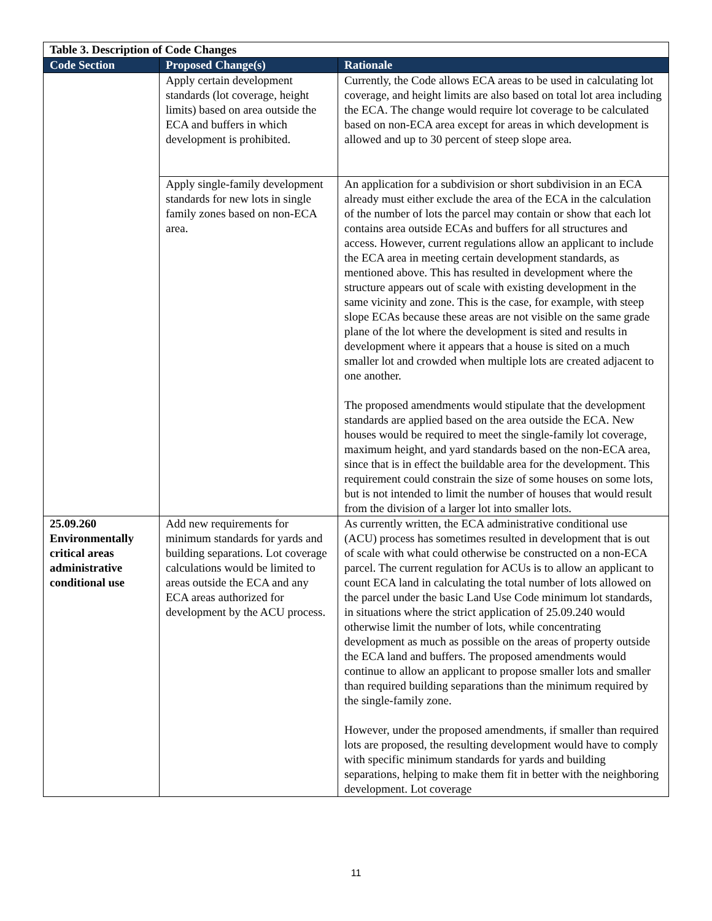| Table 3. Description of Code Changes | | |
| Code Section | Proposed Change(s) | Rationale |
| | Apply certain development standards (lot coverage, height limits) based on area outside the ECA and buffers in which development is prohibited. | Currently, the Code allows ECA areas to be used in calculating lot coverage, and height limits are also based on total lot area including the ECA. The change would require lot coverage to be calculated based on non-ECA area except for areas in which development is allowed and up to 30 percent of steep slope area. |
| | Apply single-family development standards for new lots in single family zones based on non-ECA area. | An application for a subdivision or short subdivision in an ECA already must either exclude the area of the ECA in the calculation of the number of lots the parcel may contain or show that each lot contains area outside ECAs and buffers for all structures and access. However, current regulations allow an applicant to include the ECA area in meeting certain development standards, as mentioned above. This has resulted in development where the structure appears out of scale with existing development in the same vicinity and zone. This is the case, for example, with steep slope ECAs because these areas are not visible on the same grade plane of the lot where the development is sited and results in development where it appears that a house is sited on a much smaller lot and crowded when multiple lots are created adjacent to one another. The proposed amendments would stipulate that the development standards are applied based on the area outside the ECA. New houses would be required to meet the single-family lot coverage, maximum height, and yard standards based on the non-ECA area, since that is in effect the buildable area for the development. This requirement could constrain the size of some houses on some lots, but is not intended to limit the number of houses that would result from the division of a larger lot into smaller lots. |
| 25.09.260 Environmentally critical areas administrative conditional use | Add new requirements for minimum standards for yards and building separations. Lot coverage calculations would be limited to areas outside the ECA and any ECA areas authorized for development by the ACU process. | As currently written, the ECA administrative conditional use (ACU) process has sometimes resulted in development that is out of scale with what could otherwise be constructed on a non-ECA parcel. The current regulation for ACUs is to allow an applicant to count ECA land in calculating the total number of lots allowed on the parcel under the basic Land Use Code minimum lot standards, in situations where the strict application of 25.09.240 would otherwise limit the number of lots, while concentrating development as much as possible on the areas of property outside the ECA land and buffers. The proposed amendments would continue to allow an applicant to propose smaller lots and smaller than required building separations than the minimum required by the single-family zone. However, under the proposed amendments, if smaller than required lots are proposed, the resulting development would have to comply with specific minimum standards for yards and building separations, helping to make them fit in better with the neighboring development. Lot coverage |
11